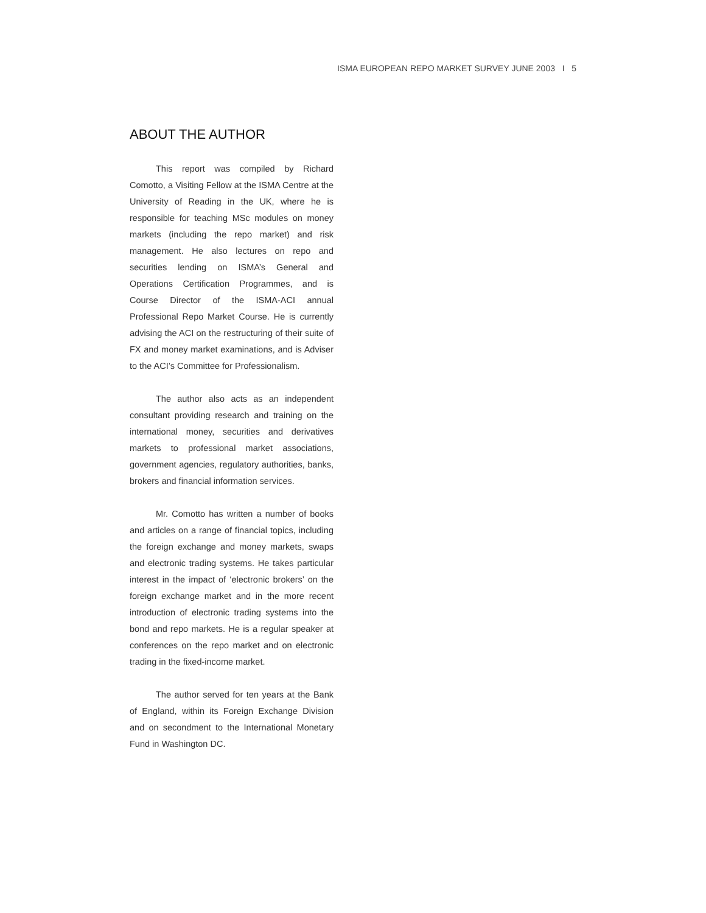ISMA EUROPEAN REPO MARKET SURVEY JUNE 2003 I 5
ABOUT THE AUTHOR
This report was compiled by Richard Comotto, a Visiting Fellow at the ISMA Centre at the University of Reading in the UK, where he is responsible for teaching MSc modules on money markets (including the repo market) and risk management. He also lectures on repo and securities lending on ISMA’s General and Operations Certification Programmes, and is Course Director of the ISMA-ACI annual Professional Repo Market Course. He is currently advising the ACI on the restructuring of their suite of FX and money market examinations, and is Adviser to the ACI’s Committee for Professionalism.
The author also acts as an independent consultant providing research and training on the international money, securities and derivatives markets to professional market associations, government agencies, regulatory authorities, banks, brokers and financial information services.
Mr. Comotto has written a number of books and articles on a range of financial topics, including the foreign exchange and money markets, swaps and electronic trading systems. He takes particular interest in the impact of ‘electronic brokers’ on the foreign exchange market and in the more recent introduction of electronic trading systems into the bond and repo markets. He is a regular speaker at conferences on the repo market and on electronic trading in the fixed-income market.
The author served for ten years at the Bank of England, within its Foreign Exchange Division and on secondment to the International Monetary Fund in Washington DC.